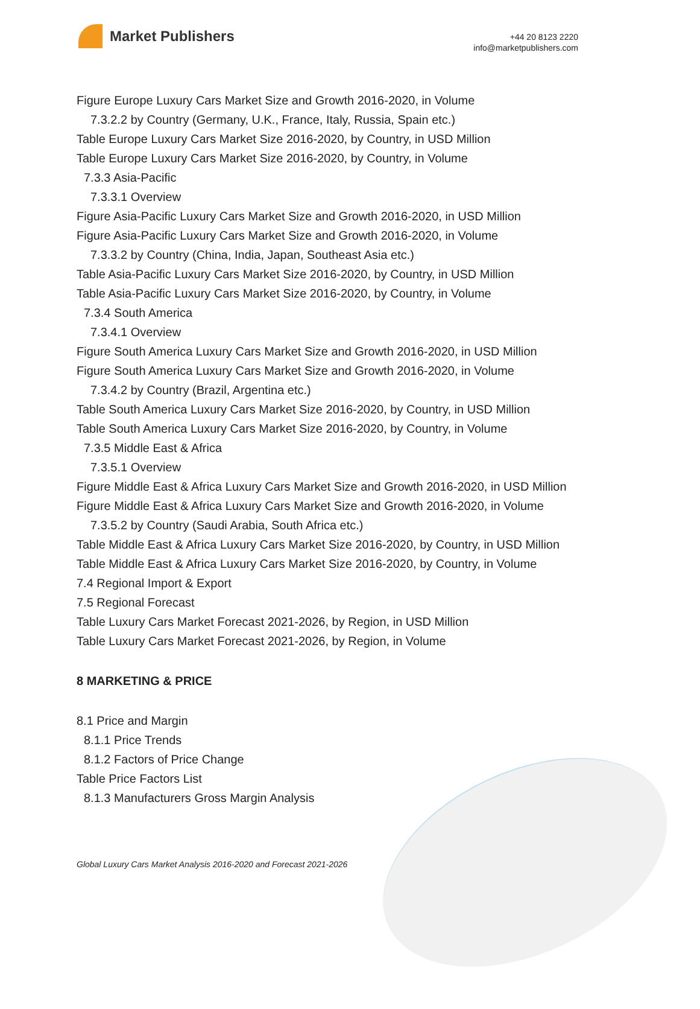Market Publishers
+44 20 8123 2220
info@marketpublishers.com
Figure Europe Luxury Cars Market Size and Growth 2016-2020, in Volume
7.3.2.2 by Country (Germany, U.K., France, Italy, Russia, Spain etc.)
Table Europe Luxury Cars Market Size 2016-2020, by Country, in USD Million
Table Europe Luxury Cars Market Size 2016-2020, by Country, in Volume
7.3.3 Asia-Pacific
7.3.3.1 Overview
Figure Asia-Pacific Luxury Cars Market Size and Growth 2016-2020, in USD Million
Figure Asia-Pacific Luxury Cars Market Size and Growth 2016-2020, in Volume
7.3.3.2 by Country (China, India, Japan, Southeast Asia etc.)
Table Asia-Pacific Luxury Cars Market Size 2016-2020, by Country, in USD Million
Table Asia-Pacific Luxury Cars Market Size 2016-2020, by Country, in Volume
7.3.4 South America
7.3.4.1 Overview
Figure South America Luxury Cars Market Size and Growth 2016-2020, in USD Million
Figure South America Luxury Cars Market Size and Growth 2016-2020, in Volume
7.3.4.2 by Country (Brazil, Argentina etc.)
Table South America Luxury Cars Market Size 2016-2020, by Country, in USD Million
Table South America Luxury Cars Market Size 2016-2020, by Country, in Volume
7.3.5 Middle East & Africa
7.3.5.1 Overview
Figure Middle East & Africa Luxury Cars Market Size and Growth 2016-2020, in USD Million
Figure Middle East & Africa Luxury Cars Market Size and Growth 2016-2020, in Volume
7.3.5.2 by Country (Saudi Arabia, South Africa etc.)
Table Middle East & Africa Luxury Cars Market Size 2016-2020, by Country, in USD Million
Table Middle East & Africa Luxury Cars Market Size 2016-2020, by Country, in Volume
7.4 Regional Import & Export
7.5 Regional Forecast
Table Luxury Cars Market Forecast 2021-2026, by Region, in USD Million
Table Luxury Cars Market Forecast 2021-2026, by Region, in Volume
8 MARKETING & PRICE
8.1 Price and Margin
8.1.1 Price Trends
8.1.2 Factors of Price Change
Table Price Factors List
8.1.3 Manufacturers Gross Margin Analysis
Global Luxury Cars Market Analysis 2016-2020 and Forecast 2021-2026